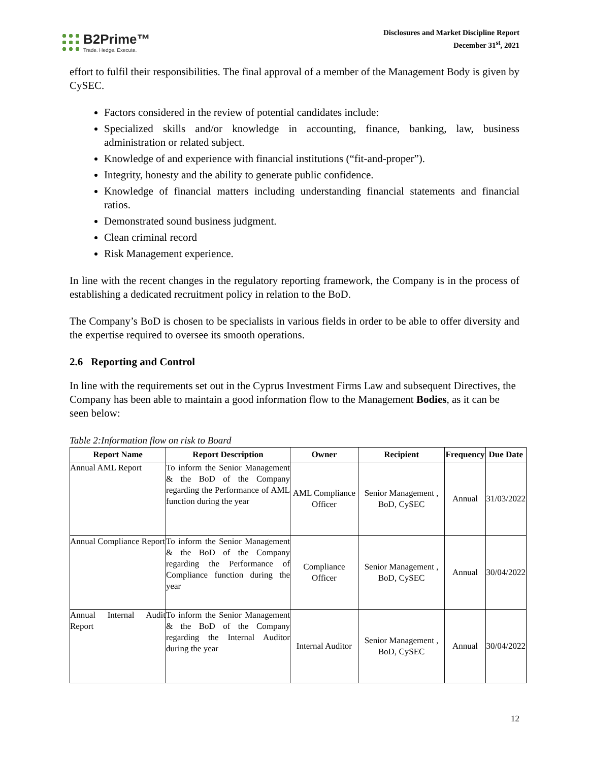B2Prime™
Trade. Hedge. Execute.
Disclosures and Market Discipline Report
December 31<sup>st</sup>, 2021
effort to fulfil their responsibilities. The final approval of a member of the Management Body is given by CySEC.
Factors considered in the review of potential candidates include:
Specialized skills and/or knowledge in accounting, finance, banking, law, business administration or related subject.
Knowledge of and experience with financial institutions (“fit-and-proper”).
Integrity, honesty and the ability to generate public confidence.
Knowledge of financial matters including understanding financial statements and financial ratios.
Demonstrated sound business judgment.
Clean criminal record
Risk Management experience.
In line with the recent changes in the regulatory reporting framework, the Company is in the process of establishing a dedicated recruitment policy in relation to the BoD.
The Company’s BoD is chosen to be specialists in various fields in order to be able to offer diversity and the expertise required to oversee its smooth operations.
2.6 Reporting and Control
In line with the requirements set out in the Cyprus Investment Firms Law and subsequent Directives, the Company has been able to maintain a good information flow to the Management Bodies, as it can be seen below:
Table 2:Information flow on risk to Board
| Report Name | Report Description | Owner | Recipient | Frequency | Due Date |
| --- | --- | --- | --- | --- | --- |
| Annual AML Report | To inform the Senior Management & the BoD of the Company regarding the Performance of AML function during the year | AML Compliance Officer | Senior Management , BoD, CySEC | Annual | 31/03/2022 |
| Annual Compliance Report | To inform the Senior Management & the BoD of the Company regarding the Performance of Compliance function during the year | Compliance Officer | Senior Management , BoD, CySEC | Annual | 30/04/2022 |
| Annual Internal Audit Report | To inform the Senior Management & the BoD of the Company regarding the Internal Auditor during the year | Internal Auditor | Senior Management , BoD, CySEC | Annual | 30/04/2022 |
12